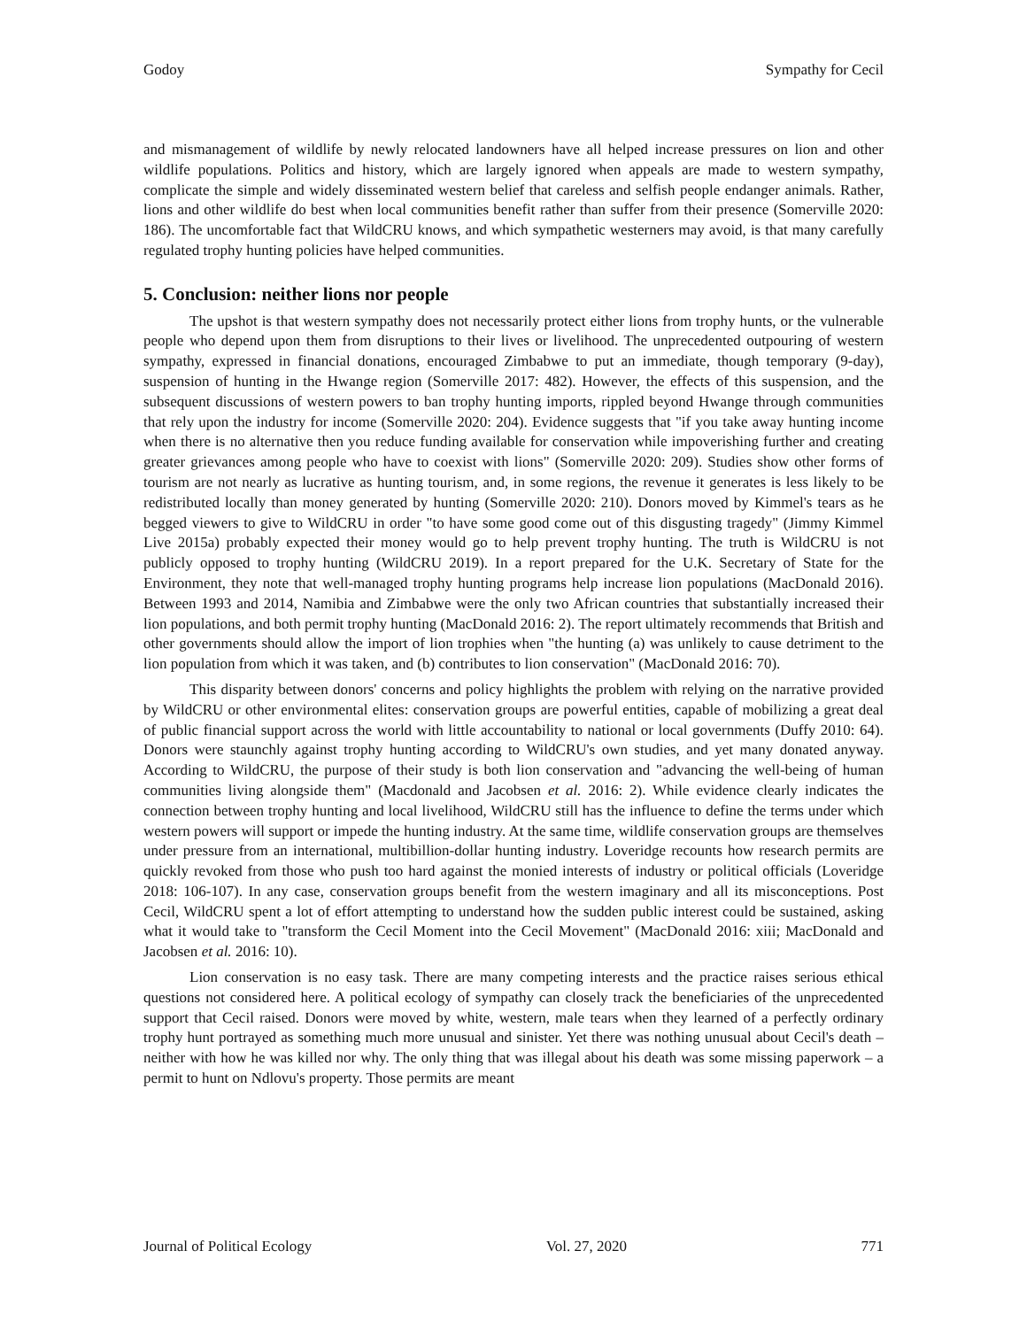Godoy Sympathy for Cecil
and mismanagement of wildlife by newly relocated landowners have all helped increase pressures on lion and other wildlife populations. Politics and history, which are largely ignored when appeals are made to western sympathy, complicate the simple and widely disseminated western belief that careless and selfish people endanger animals. Rather, lions and other wildlife do best when local communities benefit rather than suffer from their presence (Somerville 2020: 186). The uncomfortable fact that WildCRU knows, and which sympathetic westerners may avoid, is that many carefully regulated trophy hunting policies have helped communities.
5. Conclusion: neither lions nor people
The upshot is that western sympathy does not necessarily protect either lions from trophy hunts, or the vulnerable people who depend upon them from disruptions to their lives or livelihood. The unprecedented outpouring of western sympathy, expressed in financial donations, encouraged Zimbabwe to put an immediate, though temporary (9-day), suspension of hunting in the Hwange region (Somerville 2017: 482). However, the effects of this suspension, and the subsequent discussions of western powers to ban trophy hunting imports, rippled beyond Hwange through communities that rely upon the industry for income (Somerville 2020: 204). Evidence suggests that "if you take away hunting income when there is no alternative then you reduce funding available for conservation while impoverishing further and creating greater grievances among people who have to coexist with lions" (Somerville 2020: 209). Studies show other forms of tourism are not nearly as lucrative as hunting tourism, and, in some regions, the revenue it generates is less likely to be redistributed locally than money generated by hunting (Somerville 2020: 210). Donors moved by Kimmel's tears as he begged viewers to give to WildCRU in order "to have some good come out of this disgusting tragedy" (Jimmy Kimmel Live 2015a) probably expected their money would go to help prevent trophy hunting. The truth is WildCRU is not publicly opposed to trophy hunting (WildCRU 2019). In a report prepared for the U.K. Secretary of State for the Environment, they note that well-managed trophy hunting programs help increase lion populations (MacDonald 2016). Between 1993 and 2014, Namibia and Zimbabwe were the only two African countries that substantially increased their lion populations, and both permit trophy hunting (MacDonald 2016: 2). The report ultimately recommends that British and other governments should allow the import of lion trophies when "the hunting (a) was unlikely to cause detriment to the lion population from which it was taken, and (b) contributes to lion conservation" (MacDonald 2016: 70).
This disparity between donors' concerns and policy highlights the problem with relying on the narrative provided by WildCRU or other environmental elites: conservation groups are powerful entities, capable of mobilizing a great deal of public financial support across the world with little accountability to national or local governments (Duffy 2010: 64). Donors were staunchly against trophy hunting according to WildCRU's own studies, and yet many donated anyway. According to WildCRU, the purpose of their study is both lion conservation and "advancing the well-being of human communities living alongside them" (Macdonald and Jacobsen et al. 2016: 2). While evidence clearly indicates the connection between trophy hunting and local livelihood, WildCRU still has the influence to define the terms under which western powers will support or impede the hunting industry. At the same time, wildlife conservation groups are themselves under pressure from an international, multibillion-dollar hunting industry. Loveridge recounts how research permits are quickly revoked from those who push too hard against the monied interests of industry or political officials (Loveridge 2018: 106-107). In any case, conservation groups benefit from the western imaginary and all its misconceptions. Post Cecil, WildCRU spent a lot of effort attempting to understand how the sudden public interest could be sustained, asking what it would take to "transform the Cecil Moment into the Cecil Movement" (MacDonald 2016: xiii; MacDonald and Jacobsen et al. 2016: 10).
Lion conservation is no easy task. There are many competing interests and the practice raises serious ethical questions not considered here. A political ecology of sympathy can closely track the beneficiaries of the unprecedented support that Cecil raised. Donors were moved by white, western, male tears when they learned of a perfectly ordinary trophy hunt portrayed as something much more unusual and sinister. Yet there was nothing unusual about Cecil's death – neither with how he was killed nor why. The only thing that was illegal about his death was some missing paperwork – a permit to hunt on Ndlovu's property. Those permits are meant
Journal of Political Ecology Vol. 27, 2020 771